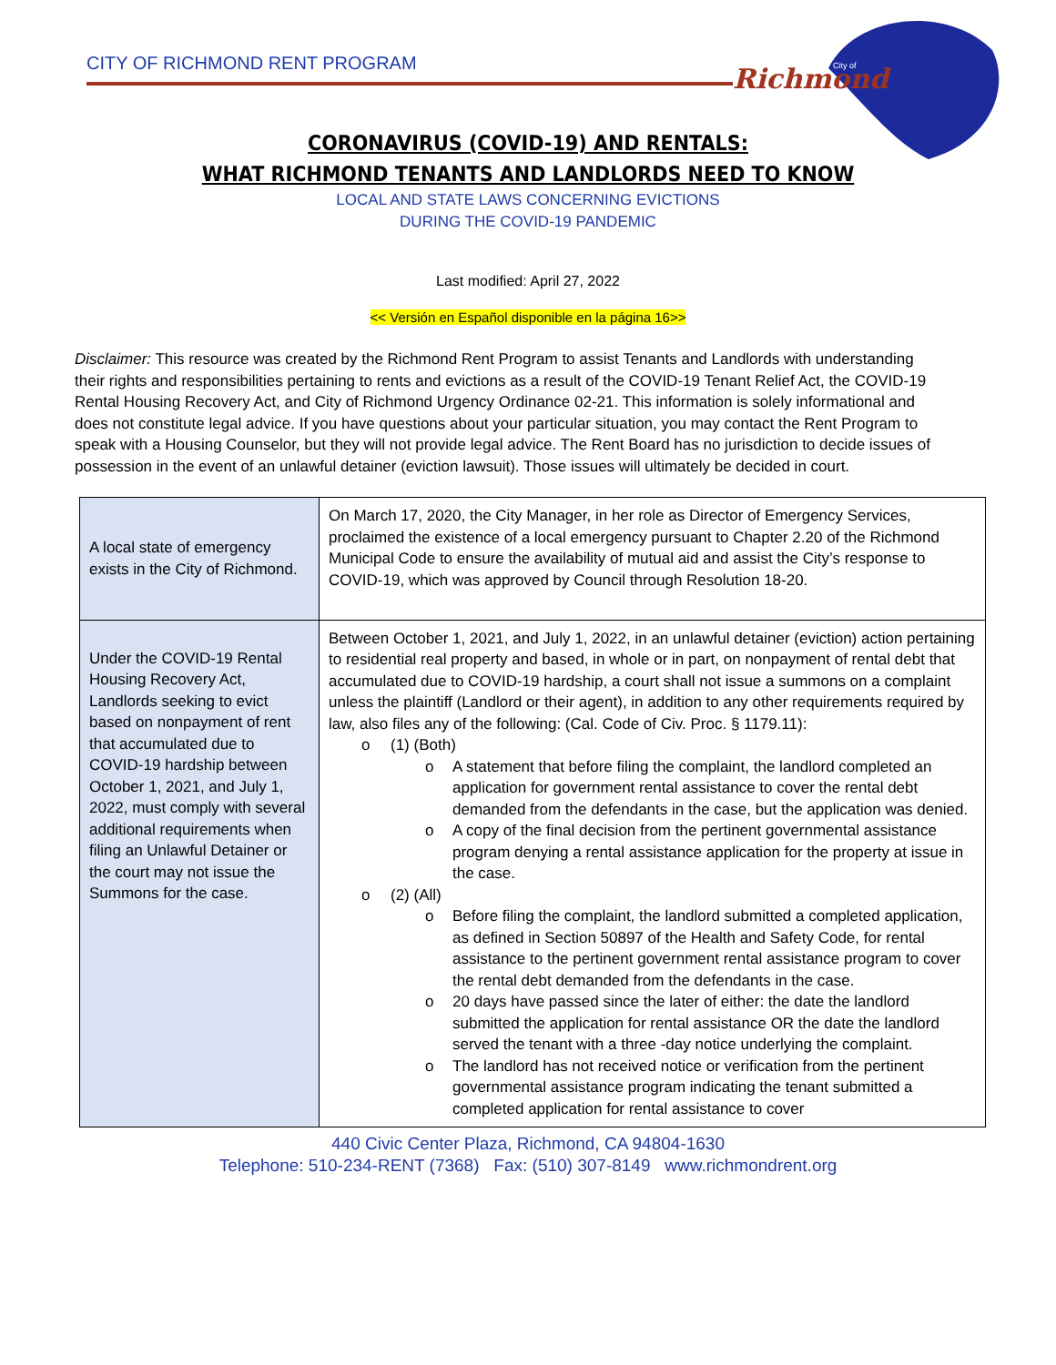CITY OF RICHMOND RENT PROGRAM
Richmond
City of
CORONAVIRUS (COVID-19) AND RENTALS:
WHAT RICHMOND TENANTS AND LANDLORDS NEED TO KNOW
LOCAL AND STATE LAWS CONCERNING EVICTIONS
DURING THE COVID-19 PANDEMIC
Last modified: April 27, 2022
<< Versión en Español disponible en la página 16>>
Disclaimer: This resource was created by the Richmond Rent Program to assist Tenants and Landlords with understanding their rights and responsibilities pertaining to rents and evictions as a result of the COVID-19 Tenant Relief Act, the COVID-19 Rental Housing Recovery Act, and City of Richmond Urgency Ordinance 02-21. This information is solely informational and does not constitute legal advice. If you have questions about your particular situation, you may contact the Rent Program to speak with a Housing Counselor, but they will not provide legal advice. The Rent Board has no jurisdiction to decide issues of possession in the event of an unlawful detainer (eviction lawsuit). Those issues will ultimately be decided in court.
| A local state of emergency exists in the City of Richmond. | On March 17, 2020, the City Manager, in her role as Director of Emergency Services, proclaimed the existence of a local emergency pursuant to Chapter 2.20 of the Richmond Municipal Code to ensure the availability of mutual aid and assist the City’s response to COVID-19, which was approved by Council through Resolution 18-20. |
| Under the COVID-19 Rental Housing Recovery Act, Landlords seeking to evict based on nonpayment of rent that accumulated due to COVID-19 hardship between October 1, 2021, and July 1, 2022, must comply with several additional requirements when filing an Unlawful Detainer or the court may not issue the Summons for the case. | Between October 1, 2021, and July 1, 2022, in an unlawful detainer (eviction) action pertaining to residential real property and based, in whole or in part, on nonpayment of rental debt that accumulated due to COVID-19 hardship, a court shall not issue a summons on a complaint unless the plaintiff (Landlord or their agent), in addition to any other requirements required by law, also files any of the following: (Cal. Code of Civ. Proc. § 1179.11): o (1) (Both) o A statement that before filing the complaint, the landlord completed an application for government rental assistance to cover the rental debt demanded from the defendants in the case, but the application was denied. o A copy of the final decision from the pertinent governmental assistance program denying a rental assistance application for the property at issue in the case. o (2) (All) o Before filing the complaint, the landlord submitted a completed application, as defined in Section 50897 of the Health and Safety Code, for rental assistance to the pertinent government rental assistance program to cover the rental debt demanded from the defendants in the case. o 20 days have passed since the later of either: the date the landlord submitted the application for rental assistance OR the date the landlord served the tenant with a three -day notice underlying the complaint. o The landlord has not received notice or verification from the pertinent governmental assistance program indicating the tenant submitted a completed application for rental assistance to cover |
440 Civic Center Plaza, Richmond, CA 94804-1630
Telephone: 510-234-RENT (7368) Fax: (510) 307-8149 www.richmondrent.org